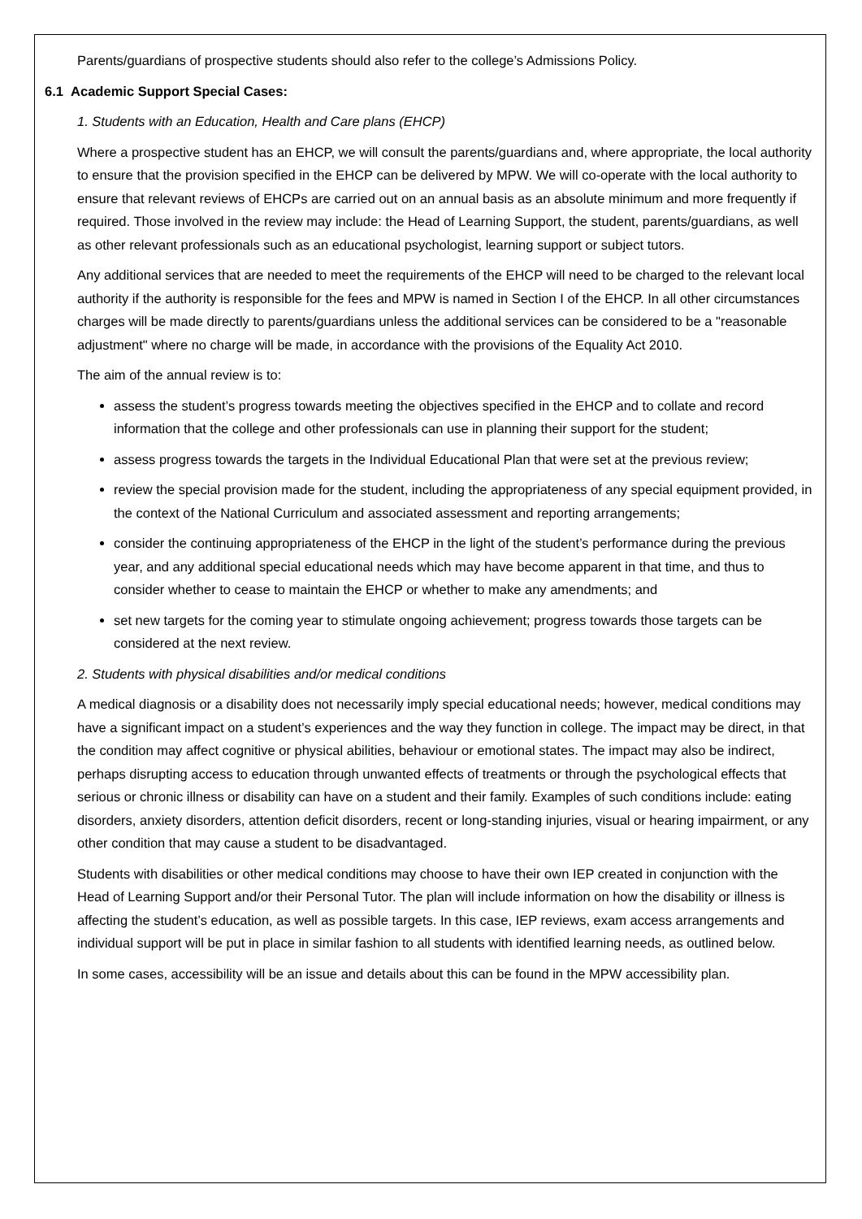Parents/guardians of prospective students should also refer to the college’s Admissions Policy.
6.1 Academic Support Special Cases:
1. Students with an Education, Health and Care plans (EHCP)
Where a prospective student has an EHCP, we will consult the parents/guardians and, where appropriate, the local authority to ensure that the provision specified in the EHCP can be delivered by MPW. We will co-operate with the local authority to ensure that relevant reviews of EHCPs are carried out on an annual basis as an absolute minimum and more frequently if required. Those involved in the review may include: the Head of Learning Support, the student, parents/guardians, as well as other relevant professionals such as an educational psychologist, learning support or subject tutors.
Any additional services that are needed to meet the requirements of the EHCP will need to be charged to the relevant local authority if the authority is responsible for the fees and MPW is named in Section I of the EHCP. In all other circumstances charges will be made directly to parents/guardians unless the additional services can be considered to be a "reasonable adjustment" where no charge will be made, in accordance with the provisions of the Equality Act 2010.
The aim of the annual review is to:
assess the student’s progress towards meeting the objectives specified in the EHCP and to collate and record information that the college and other professionals can use in planning their support for the student;
assess progress towards the targets in the Individual Educational Plan that were set at the previous review;
review the special provision made for the student, including the appropriateness of any special equipment provided, in the context of the National Curriculum and associated assessment and reporting arrangements;
consider the continuing appropriateness of the EHCP in the light of the student’s performance during the previous year, and any additional special educational needs which may have become apparent in that time, and thus to consider whether to cease to maintain the EHCP or whether to make any amendments; and
set new targets for the coming year to stimulate ongoing achievement; progress towards those targets can be considered at the next review.
2. Students with physical disabilities and/or medical conditions
A medical diagnosis or a disability does not necessarily imply special educational needs; however, medical conditions may have a significant impact on a student’s experiences and the way they function in college. The impact may be direct, in that the condition may affect cognitive or physical abilities, behaviour or emotional states. The impact may also be indirect, perhaps disrupting access to education through unwanted effects of treatments or through the psychological effects that serious or chronic illness or disability can have on a student and their family. Examples of such conditions include: eating disorders, anxiety disorders, attention deficit disorders, recent or long-standing injuries, visual or hearing impairment, or any other condition that may cause a student to be disadvantaged.
Students with disabilities or other medical conditions may choose to have their own IEP created in conjunction with the Head of Learning Support and/or their Personal Tutor. The plan will include information on how the disability or illness is affecting the student’s education, as well as possible targets. In this case, IEP reviews, exam access arrangements and individual support will be put in place in similar fashion to all students with identified learning needs, as outlined below.
In some cases, accessibility will be an issue and details about this can be found in the MPW accessibility plan.